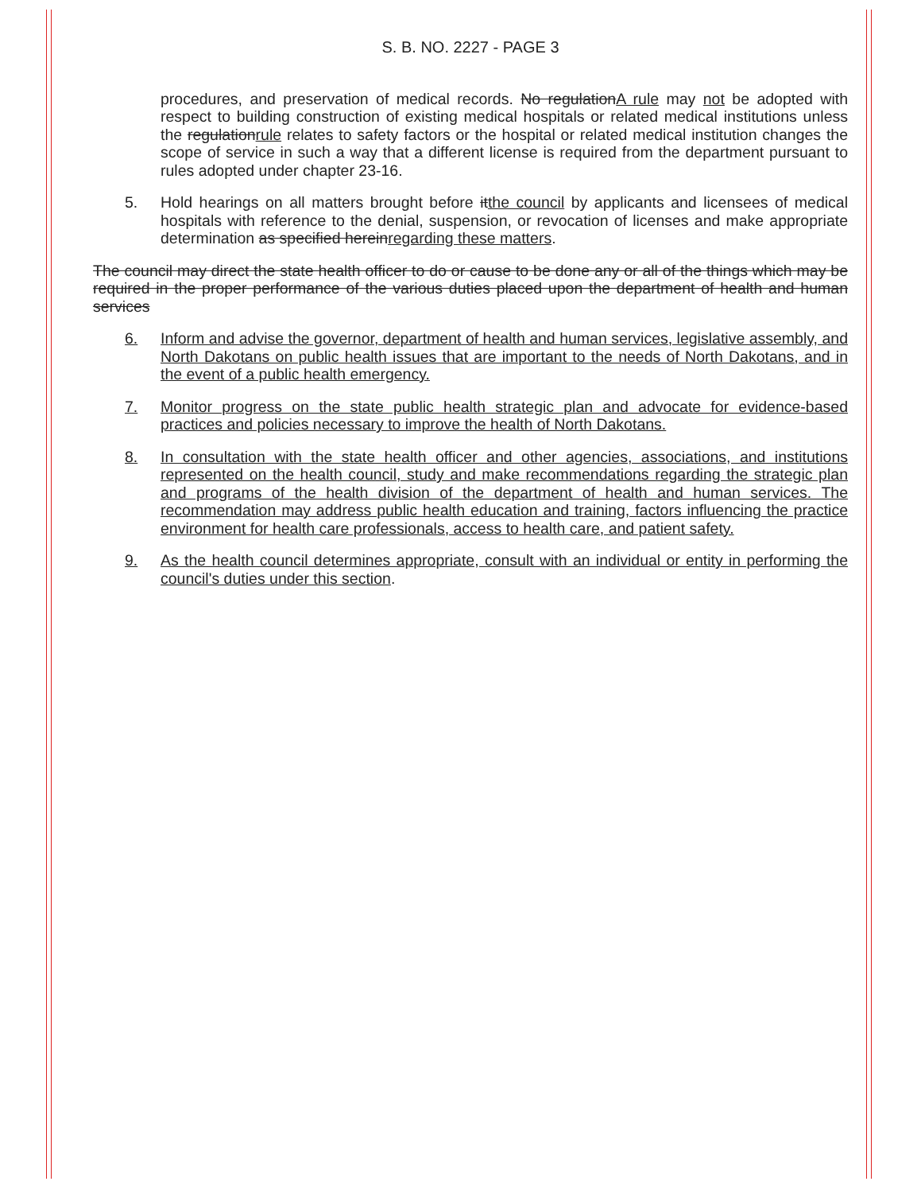S. B. NO. 2227 - PAGE 3
procedures, and preservation of medical records. No regulationA rule may not be adopted with respect to building construction of existing medical hospitals or related medical institutions unless the regulationrule relates to safety factors or the hospital or related medical institution changes the scope of service in such a way that a different license is required from the department pursuant to rules adopted under chapter 23-16.
5. Hold hearings on all matters brought before itthe council by applicants and licensees of medical hospitals with reference to the denial, suspension, or revocation of licenses and make appropriate determination as specified hereinregarding these matters.
The council may direct the state health officer to do or cause to be done any or all of the things which may be required in the proper performance of the various duties placed upon the department of health and human services
6. Inform and advise the governor, department of health and human services, legislative assembly, and North Dakotans on public health issues that are important to the needs of North Dakotans, and in the event of a public health emergency.
7. Monitor progress on the state public health strategic plan and advocate for evidence-based practices and policies necessary to improve the health of North Dakotans.
8. In consultation with the state health officer and other agencies, associations, and institutions represented on the health council, study and make recommendations regarding the strategic plan and programs of the health division of the department of health and human services. The recommendation may address public health education and training, factors influencing the practice environment for health care professionals, access to health care, and patient safety.
9. As the health council determines appropriate, consult with an individual or entity in performing the council's duties under this section.